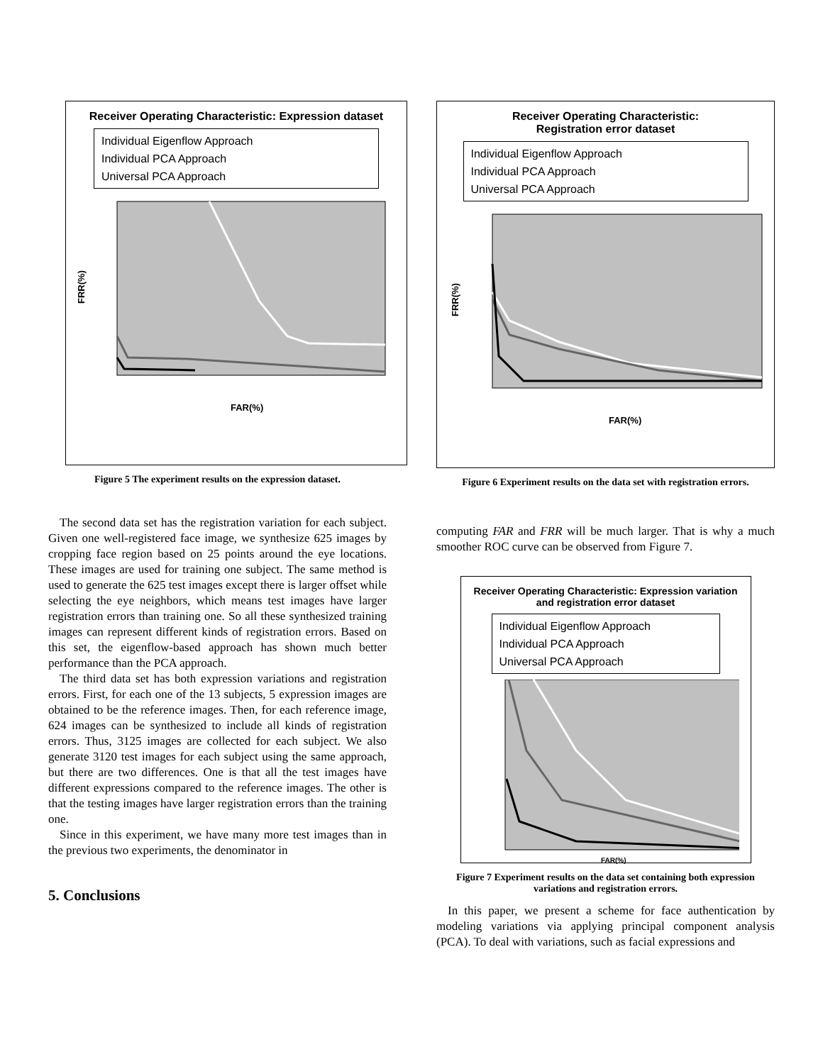Receiver Operating Characteristic: Expression dataset
Individual Eigenflow Approach
Individual PCA Approach
Universal PCA Approach
FRR(%)
FAR(%)
Figure 5 The experiment results on the expression dataset.
The second data set has the registration variation for each subject. Given one well-registered face image, we synthesize 625 images by cropping face region based on 25 points around the eye locations. These images are used for training one subject. The same method is used to generate the 625 test images except there is larger offset while selecting the eye neighbors, which means test images have larger registration errors than training one. So all these synthesized training images can represent different kinds of registration errors. Based on this set, the eigenflow-based approach has shown much better performance than the PCA approach.
The third data set has both expression variations and registration errors. First, for each one of the 13 subjects, 5 expression images are obtained to be the reference images. Then, for each reference image, 624 images can be synthesized to include all kinds of registration errors. Thus, 3125 images are collected for each subject. We also generate 3120 test images for each subject using the same approach, but there are two differences. One is that all the test images have different expressions compared to the reference images. The other is that the testing images have larger registration errors than the training one.
Since in this experiment, we have many more test images than in the previous two experiments, the denominator in
5. Conclusions
Receiver Operating Characteristic:
Registration error dataset
Individual Eigenflow Approach
Individual PCA Approach
Universal PCA Approach
FRR(%)
FAR(%)
Figure 6 Experiment results on the data set with registration errors.
computing FAR and FRR will be much larger. That is why a much smoother ROC curve can be observed from Figure 7.
Receiver Operating Characteristic: Expression variation and registration error dataset
Individual Eigenflow Approach
Individual PCA Approach
Universal PCA Approach
FAR(%)
Figure 7 Experiment results on the data set containing both expression variations and registration errors.
In this paper, we present a scheme for face authentication by modeling variations via applying principal component analysis (PCA). To deal with variations, such as facial expressions and